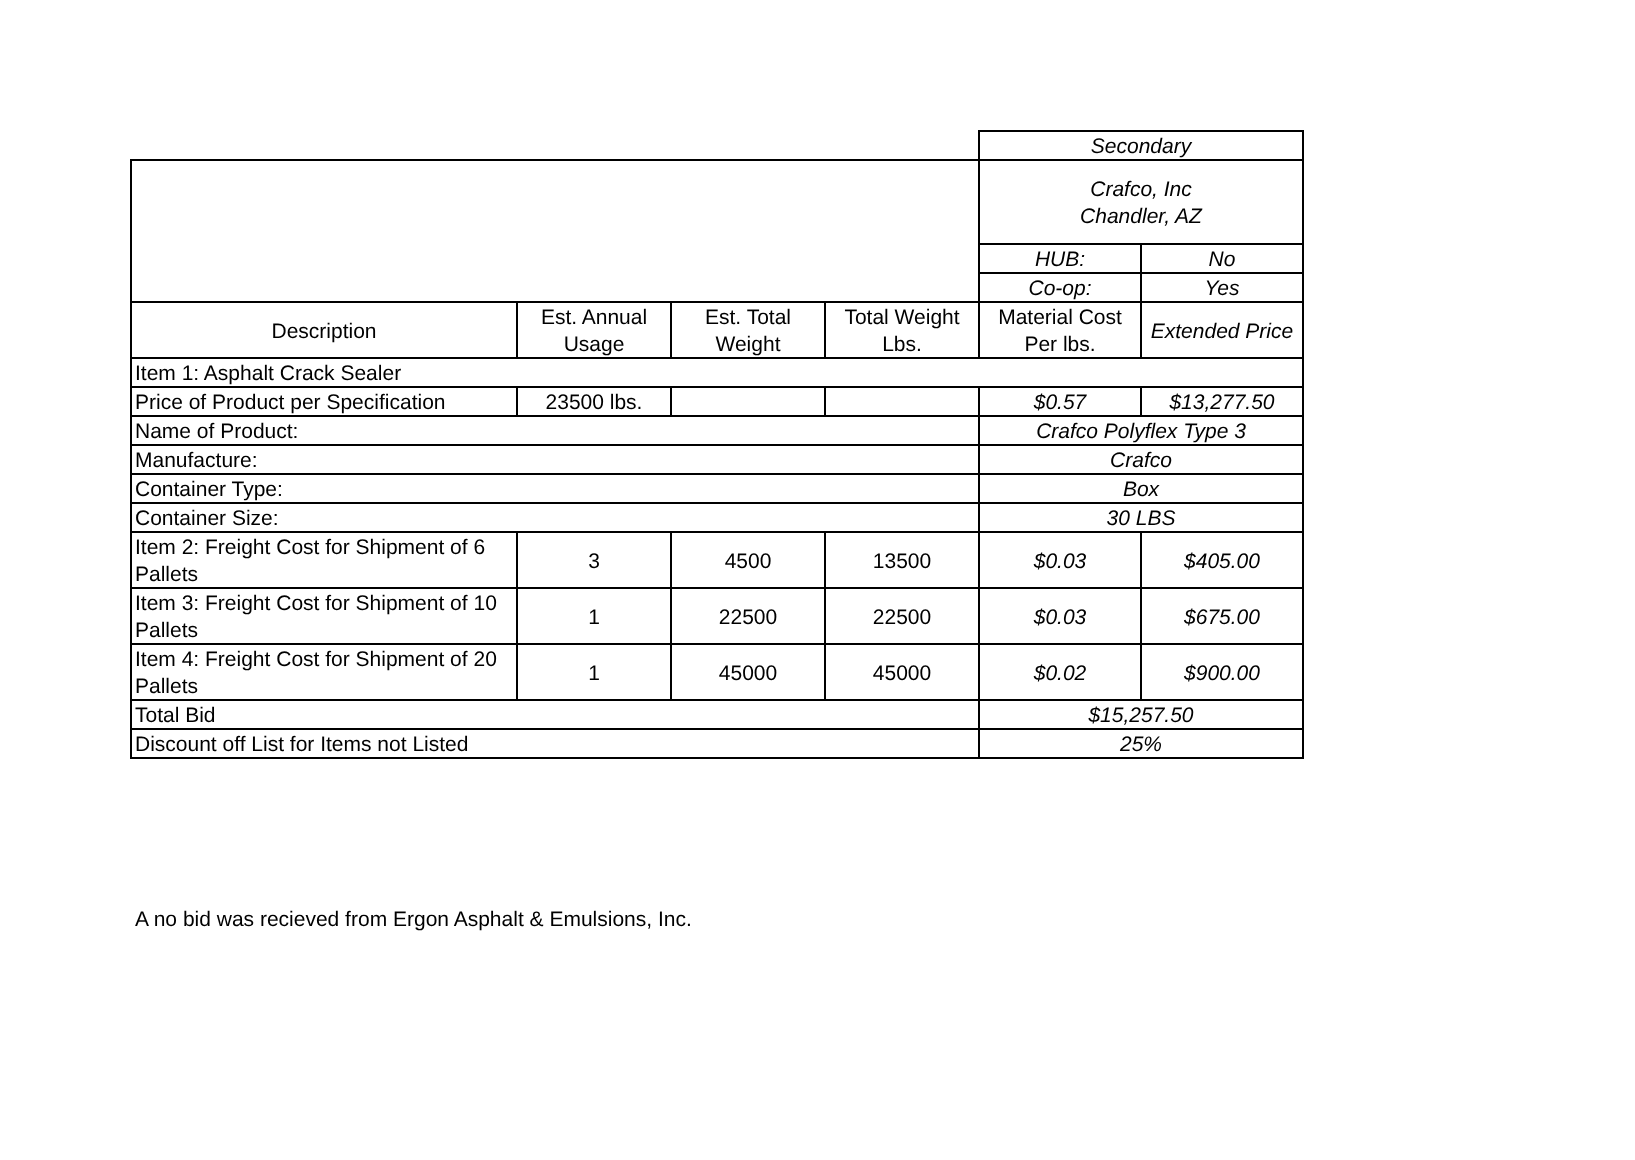| | | | | Secondary | |
| | | | | Crafco, Inc Chandler, AZ | |
| | | | | HUB: | No |
| | | | | Co-op: | Yes |
| Description | Est. Annual Usage | Est. Total Weight | Total Weight Lbs. | Material Cost Per lbs. | Extended Price |
| Item 1: Asphalt Crack Sealer | | | | | |
| Price of Product per Specification | 23500 lbs. | | | $0.57 | $13,277.50 |
| Name of Product: | | | | Crafco Polyflex Type 3 | |
| Manufacture: | | | | Crafco | |
| Container Type: | | | | Box | |
| Container Size: | | | | 30 LBS | |
| Item 2: Freight Cost for Shipment of 6 Pallets | 3 | 4500 | 13500 | $0.03 | $405.00 |
| Item 3: Freight Cost for Shipment of 10 Pallets | 1 | 22500 | 22500 | $0.03 | $675.00 |
| Item 4: Freight Cost for Shipment of 20 Pallets | 1 | 45000 | 45000 | $0.02 | $900.00 |
| Total Bid | | | | $15,257.50 | |
| Discount off List for Items not Listed | | | | 25% | |
A no bid was recieved from Ergon Asphalt & Emulsions, Inc.